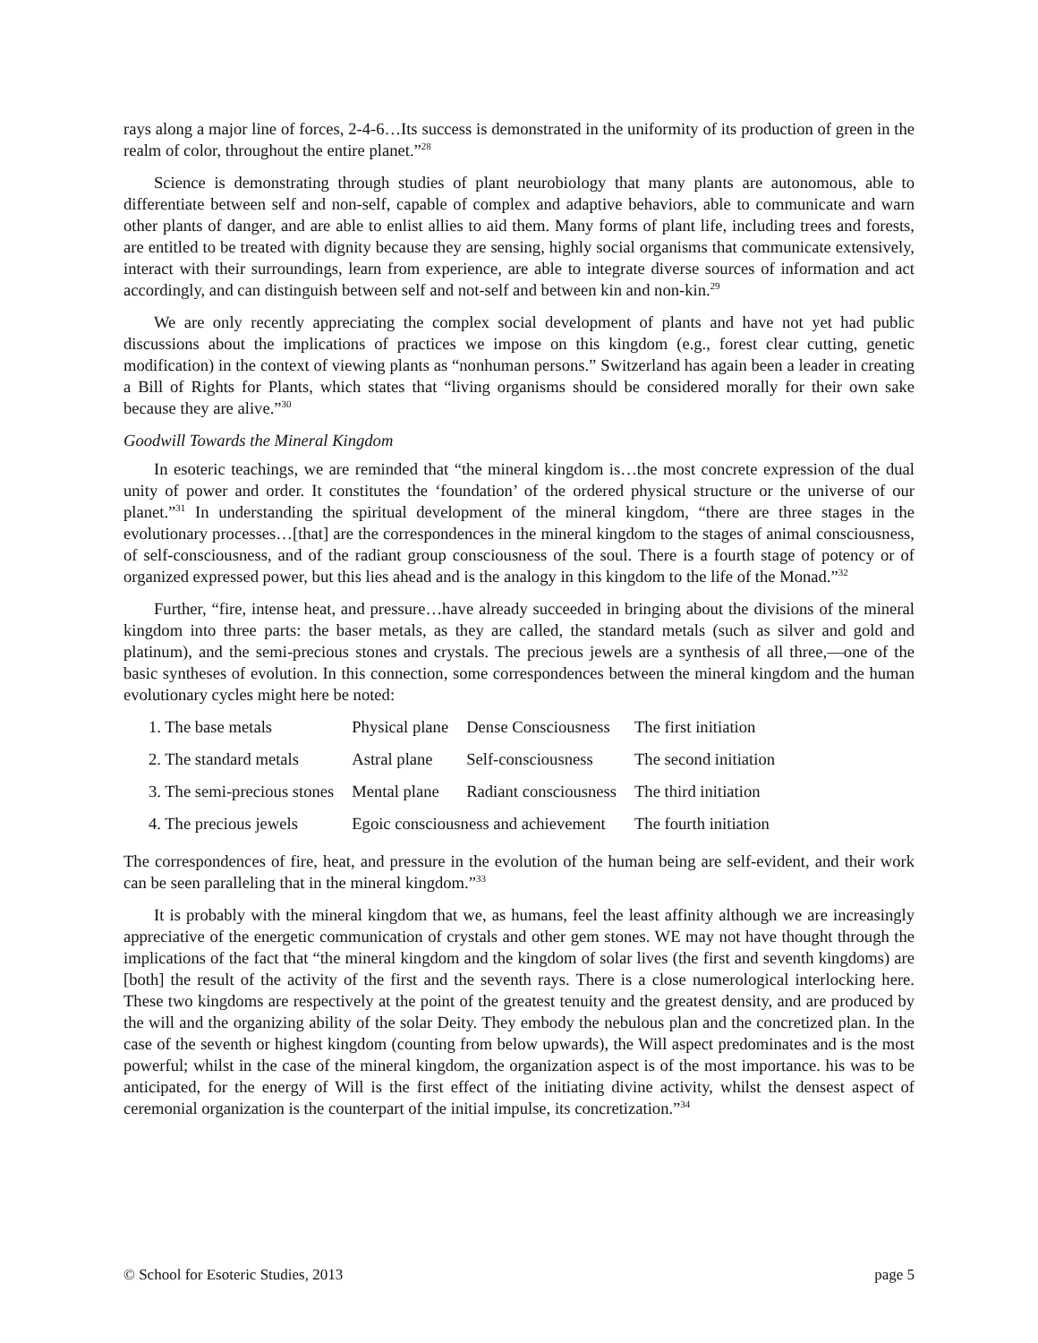rays along a major line of forces, 2-4-6…Its success is demonstrated in the uniformity of its production of green in the realm of color, throughout the entire planet.”<sup>28</sup>
Science is demonstrating through studies of plant neurobiology that many plants are autonomous, able to differentiate between self and non-self, capable of complex and adaptive behaviors, able to communicate and warn other plants of danger, and are able to enlist allies to aid them. Many forms of plant life, including trees and forests, are entitled to be treated with dignity because they are sensing, highly social organisms that communicate extensively, interact with their surroundings, learn from experience, are able to integrate diverse sources of information and act accordingly, and can distinguish between self and not-self and between kin and non-kin.<sup>29</sup>
We are only recently appreciating the complex social development of plants and have not yet had public discussions about the implications of practices we impose on this kingdom (e.g., forest clear cutting, genetic modification) in the context of viewing plants as “nonhuman persons.” Switzerland has again been a leader in creating a Bill of Rights for Plants, which states that “living organisms should be considered morally for their own sake because they are alive.”<sup>30</sup>
Goodwill Towards the Mineral Kingdom
In esoteric teachings, we are reminded that “the mineral kingdom is…the most concrete expression of the dual unity of power and order. It constitutes the ‘foundation’ of the ordered physical structure or the universe of our planet.”<sup>31</sup> In understanding the spiritual development of the mineral kingdom, “there are three stages in the evolutionary processes…[that] are the correspondences in the mineral kingdom to the stages of animal consciousness, of self-consciousness, and of the radiant group consciousness of the soul. There is a fourth stage of potency or of organized expressed power, but this lies ahead and is the analogy in this kingdom to the life of the Monad.”<sup>32</sup>
Further, “fire, intense heat, and pressure…have already succeeded in bringing about the divisions of the mineral kingdom into three parts: the baser metals, as they are called, the standard metals (such as silver and gold and platinum), and the semi-precious stones and crystals. The precious jewels are a synthesis of all three,—one of the basic syntheses of evolution. In this connection, some correspondences between the mineral kingdom and the human evolutionary cycles might here be noted:
| 1. The base metals | Physical plane | Dense Consciousness | The first initiation |
| 2. The standard metals | Astral plane | Self-consciousness | The second initiation |
| 3. The semi-precious stones | Mental plane | Radiant consciousness | The third initiation |
| 4. The precious jewels | Egoic consciousness and achievement | | The fourth initiation |
The correspondences of fire, heat, and pressure in the evolution of the human being are self-evident, and their work can be seen paralleling that in the mineral kingdom.”<sup>33</sup>
It is probably with the mineral kingdom that we, as humans, feel the least affinity although we are increasingly appreciative of the energetic communication of crystals and other gem stones. WE may not have thought through the implications of the fact that “the mineral kingdom and the kingdom of solar lives (the first and seventh kingdoms) are [both] the result of the activity of the first and the seventh rays. There is a close numerological interlocking here. These two kingdoms are respectively at the point of the greatest tenuity and the greatest density, and are produced by the will and the organizing ability of the solar Deity. They embody the nebulous plan and the concretized plan. In the case of the seventh or highest kingdom (counting from below upwards), the Will aspect predominates and is the most powerful; whilst in the case of the mineral kingdom, the organization aspect is of the most importance. his was to be anticipated, for the energy of Will is the first effect of the initiating divine activity, whilst the densest aspect of ceremonial organization is the counterpart of the initial impulse, its concretization.”<sup>34</sup>
© School for Esoteric Studies, 2013 page 5